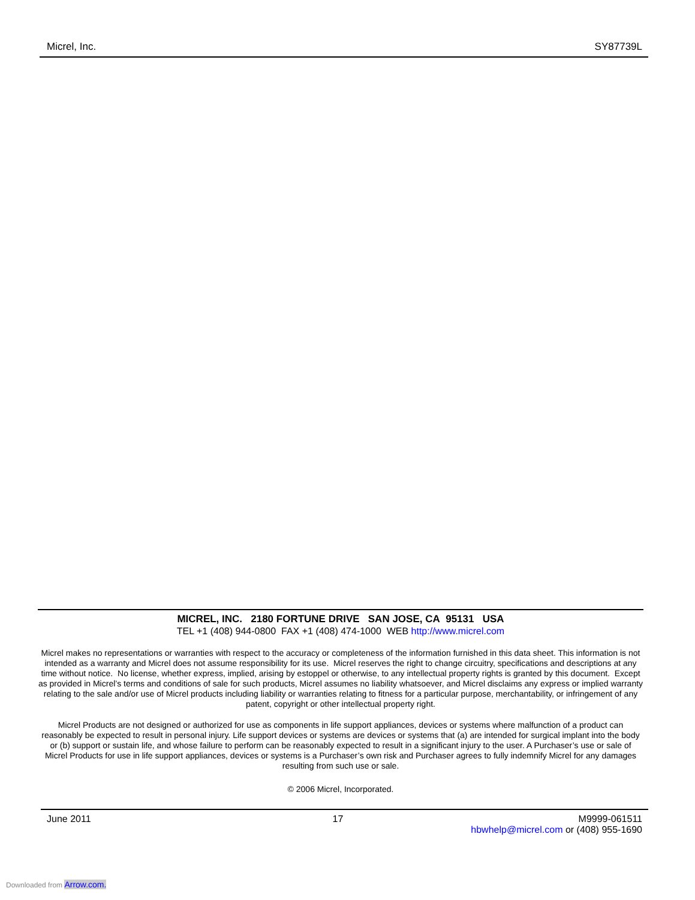Micrel, Inc. SY87739L
MICREL, INC. 2180 FORTUNE DRIVE SAN JOSE, CA 95131 USA
TEL +1 (408) 944-0800 FAX +1 (408) 474-1000 WEB http://www.micrel.com
Micrel makes no representations or warranties with respect to the accuracy or completeness of the information furnished in this data sheet. This information is not intended as a warranty and Micrel does not assume responsibility for its use. Micrel reserves the right to change circuitry, specifications and descriptions at any time without notice. No license, whether express, implied, arising by estoppel or otherwise, to any intellectual property rights is granted by this document. Except as provided in Micrel’s terms and conditions of sale for such products, Micrel assumes no liability whatsoever, and Micrel disclaims any express or implied warranty relating to the sale and/or use of Micrel products including liability or warranties relating to fitness for a particular purpose, merchantability, or infringement of any patent, copyright or other intellectual property right.
Micrel Products are not designed or authorized for use as components in life support appliances, devices or systems where malfunction of a product can reasonably be expected to result in personal injury. Life support devices or systems are devices or systems that (a) are intended for surgical implant into the body or (b) support or sustain life, and whose failure to perform can be reasonably expected to result in a significant injury to the user. A Purchaser’s use or sale of Micrel Products for use in life support appliances, devices or systems is a Purchaser’s own risk and Purchaser agrees to fully indemnify Micrel for any damages resulting from such use or sale.
© 2006 Micrel, Incorporated.
June 2011 17 M9999-061511
hbwhelp@micrel.com or (408) 955-1690
Downloaded from Arrow.com.